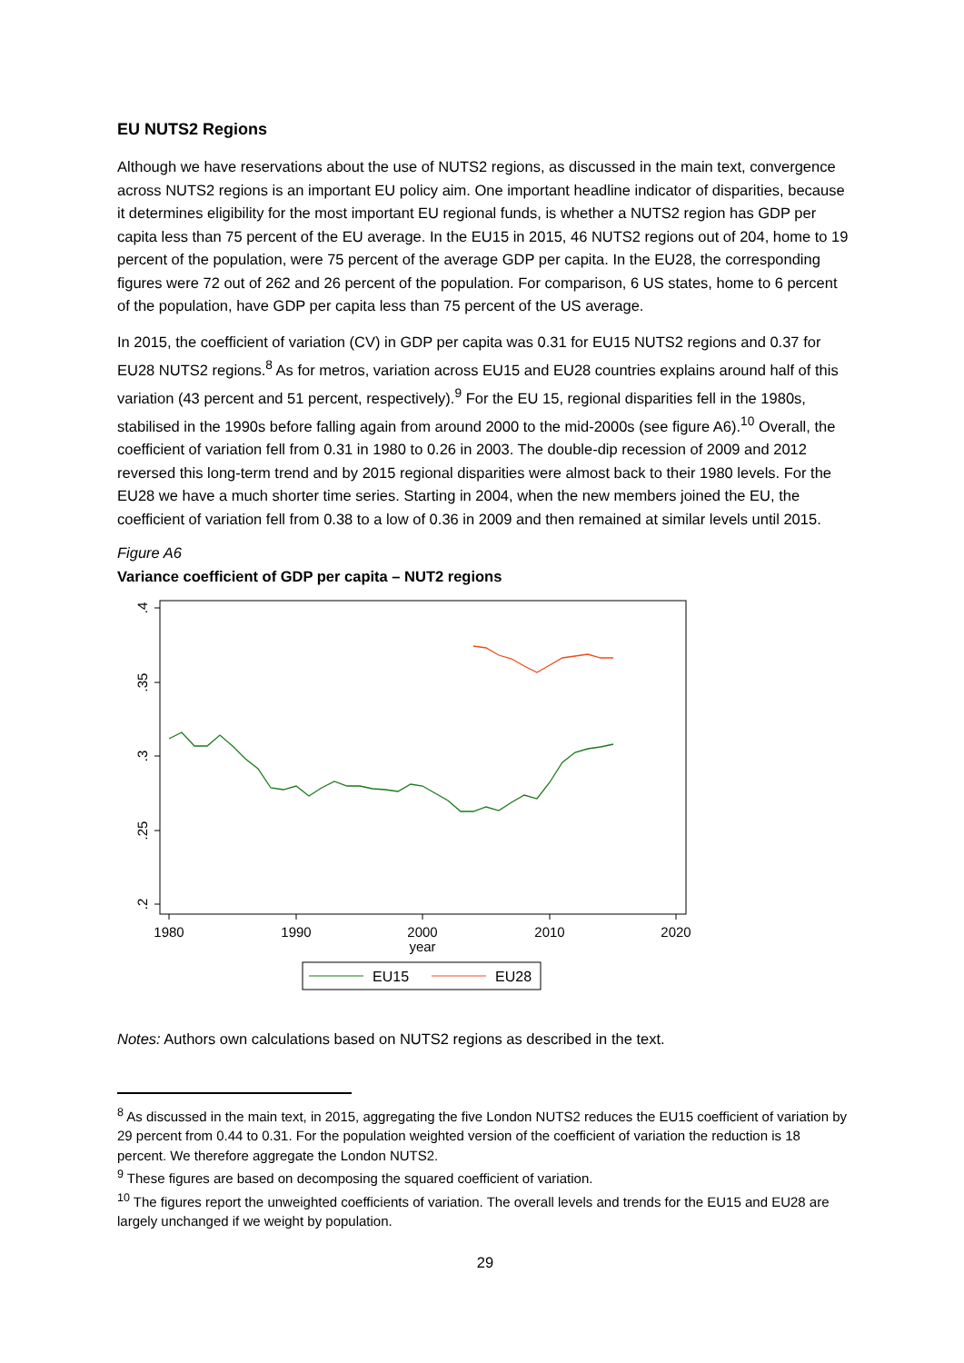EU NUTS2 Regions
Although we have reservations about the use of NUTS2 regions, as discussed in the main text, convergence across NUTS2 regions is an important EU policy aim. One important headline indicator of disparities, because it determines eligibility for the most important EU regional funds, is whether a NUTS2 region has GDP per capita less than 75 percent of the EU average. In the EU15 in 2015, 46 NUTS2 regions out of 204, home to 19 percent of the population, were 75 percent of the average GDP per capita. In the EU28, the corresponding figures were 72 out of 262 and 26 percent of the population. For comparison, 6 US states, home to 6 percent of the population, have GDP per capita less than 75 percent of the US average.
In 2015, the coefficient of variation (CV) in GDP per capita was 0.31 for EU15 NUTS2 regions and 0.37 for EU28 NUTS2 regions.<sup>8</sup> As for metros, variation across EU15 and EU28 countries explains around half of this variation (43 percent and 51 percent, respectively).<sup>9</sup> For the EU 15, regional disparities fell in the 1980s, stabilised in the 1990s before falling again from around 2000 to the mid-2000s (see figure A6).<sup>10</sup> Overall, the coefficient of variation fell from 0.31 in 1980 to 0.26 in 2003. The double-dip recession of 2009 and 2012 reversed this long-term trend and by 2015 regional disparities were almost back to their 1980 levels. For the EU28 we have a much shorter time series. Starting in 2004, when the new members joined the EU, the coefficient of variation fell from 0.38 to a low of 0.36 in 2009 and then remained at similar levels until 2015.
Figure A6
Variance coefficient of GDP per capita – NUT2 regions
.4
.35
.3
.25
.2
1980
1990
2000
2010
2020
year
EU15
EU28
Notes: Authors own calculations based on NUTS2 regions as described in the text.
<sup>8</sup> As discussed in the main text, in 2015, aggregating the five London NUTS2 reduces the EU15 coefficient of variation by 29 percent from 0.44 to 0.31. For the population weighted version of the coefficient of variation the reduction is 18 percent. We therefore aggregate the London NUTS2.
<sup>9</sup> These figures are based on decomposing the squared coefficient of variation.
<sup>10</sup> The figures report the unweighted coefficients of variation. The overall levels and trends for the EU15 and EU28 are largely unchanged if we weight by population.
29